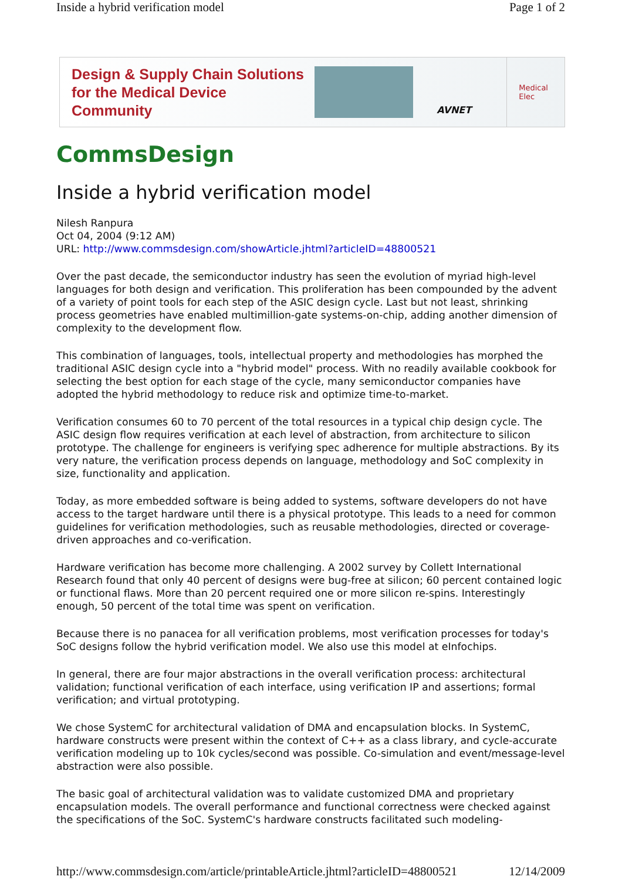Inside a hybrid verification model Page 1 of 2
Design & Supply Chain Solutions
for the Medical Device Community
AVNET
Medical Elec
CommsDesign
Inside a hybrid verification model
Nilesh Ranpura
Oct 04, 2004 (9:12 AM)
URL: http://www.commsdesign.com/showArticle.jhtml?articleID=48800521
Over the past decade, the semiconductor industry has seen the evolution of myriad high-level languages for both design and verification. This proliferation has been compounded by the advent of a variety of point tools for each step of the ASIC design cycle. Last but not least, shrinking process geometries have enabled multimillion-gate systems-on-chip, adding another dimension of complexity to the development flow.
This combination of languages, tools, intellectual property and methodologies has morphed the traditional ASIC design cycle into a "hybrid model" process. With no readily available cookbook for selecting the best option for each stage of the cycle, many semiconductor companies have adopted the hybrid methodology to reduce risk and optimize time-to-market.
Verification consumes 60 to 70 percent of the total resources in a typical chip design cycle. The ASIC design flow requires verification at each level of abstraction, from architecture to silicon prototype. The challenge for engineers is verifying spec adherence for multiple abstractions. By its very nature, the verification process depends on language, methodology and SoC complexity in size, functionality and application.
Today, as more embedded software is being added to systems, software developers do not have access to the target hardware until there is a physical prototype. This leads to a need for common guidelines for verification methodologies, such as reusable methodologies, directed or coverage-driven approaches and co-verification.
Hardware verification has become more challenging. A 2002 survey by Collett International Research found that only 40 percent of designs were bug-free at silicon; 60 percent contained logic or functional flaws. More than 20 percent required one or more silicon re-spins. Interestingly enough, 50 percent of the total time was spent on verification.
Because there is no panacea for all verification problems, most verification processes for today's SoC designs follow the hybrid verification model. We also use this model at eInfochips.
In general, there are four major abstractions in the overall verification process: architectural validation; functional verification of each interface, using verification IP and assertions; formal verification; and virtual prototyping.
We chose SystemC for architectural validation of DMA and encapsulation blocks. In SystemC, hardware constructs were present within the context of C++ as a class library, and cycle-accurate verification modeling up to 10k cycles/second was possible. Co-simulation and event/message-level abstraction were also possible.
The basic goal of architectural validation was to validate customized DMA and proprietary encapsulation models. The overall performance and functional correctness were checked against the specifications of the SoC. SystemC's hardware constructs facilitated such modeling-
http://www.commsdesign.com/article/printableArticle.jhtml?articleID=48800521 12/14/2009